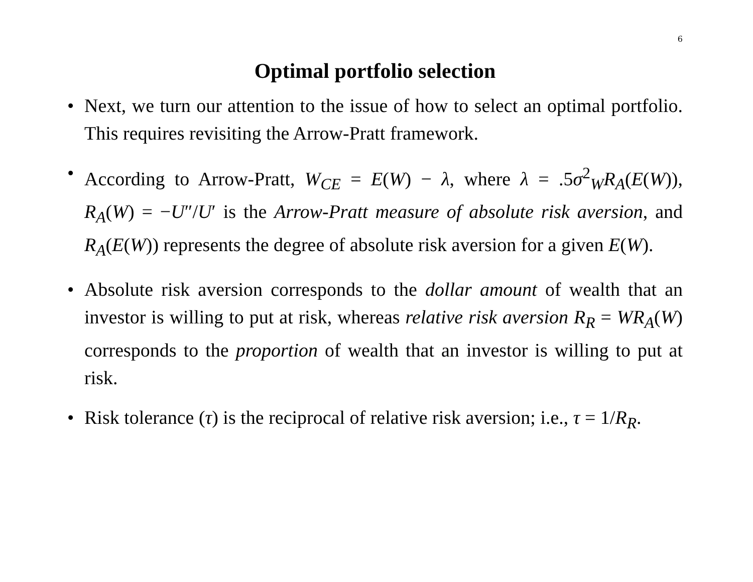6
Optimal portfolio selection
• Next, we turn our attention to the issue of how to select an optimal portfolio. This requires revisiting the Arrow-Pratt framework.
• According to Arrow-Pratt, W<sub>CE</sub> = E(W) − λ, where λ = .5σ<sup>2</sup><sub>W</sub>R<sub>A</sub>(E(W)), R<sub>A</sub>(W) = −U″/U′ is the Arrow-Pratt measure of absolute risk aversion, and R<sub>A</sub>(E(W)) represents the degree of absolute risk aversion for a given E(W).
• Absolute risk aversion corresponds to the dollar amount of wealth that an investor is willing to put at risk, whereas relative risk aversion R<sub>R</sub> = WR<sub>A</sub>(W) corresponds to the proportion of wealth that an investor is willing to put at risk.
• Risk tolerance (τ) is the reciprocal of relative risk aversion; i.e., τ = 1/R<sub>R</sub>.